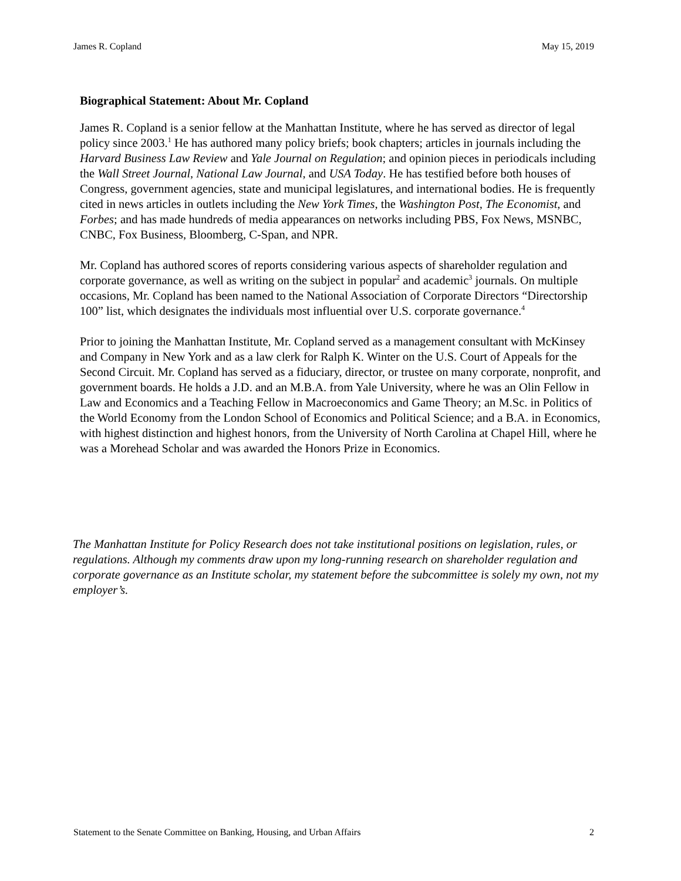James R. Copland May 15, 2019
Biographical Statement: About Mr. Copland
James R. Copland is a senior fellow at the Manhattan Institute, where he has served as director of legal policy since 2003.<sup>1</sup> He has authored many policy briefs; book chapters; articles in journals including the Harvard Business Law Review and Yale Journal on Regulation; and opinion pieces in periodicals including the Wall Street Journal, National Law Journal, and USA Today. He has testified before both houses of Congress, government agencies, state and municipal legislatures, and international bodies. He is frequently cited in news articles in outlets including the New York Times, the Washington Post, The Economist, and Forbes; and has made hundreds of media appearances on networks including PBS, Fox News, MSNBC, CNBC, Fox Business, Bloomberg, C-Span, and NPR.
Mr. Copland has authored scores of reports considering various aspects of shareholder regulation and corporate governance, as well as writing on the subject in popular<sup>2</sup> and academic<sup>3</sup> journals. On multiple occasions, Mr. Copland has been named to the National Association of Corporate Directors “Directorship 100” list, which designates the individuals most influential over U.S. corporate governance.<sup>4</sup>
Prior to joining the Manhattan Institute, Mr. Copland served as a management consultant with McKinsey and Company in New York and as a law clerk for Ralph K. Winter on the U.S. Court of Appeals for the Second Circuit. Mr. Copland has served as a fiduciary, director, or trustee on many corporate, nonprofit, and government boards. He holds a J.D. and an M.B.A. from Yale University, where he was an Olin Fellow in Law and Economics and a Teaching Fellow in Macroeconomics and Game Theory; an M.Sc. in Politics of the World Economy from the London School of Economics and Political Science; and a B.A. in Economics, with highest distinction and highest honors, from the University of North Carolina at Chapel Hill, where he was a Morehead Scholar and was awarded the Honors Prize in Economics.
The Manhattan Institute for Policy Research does not take institutional positions on legislation, rules, or regulations. Although my comments draw upon my long-running research on shareholder regulation and corporate governance as an Institute scholar, my statement before the subcommittee is solely my own, not my employer’s.
Statement to the Senate Committee on Banking, Housing, and Urban Affairs 2